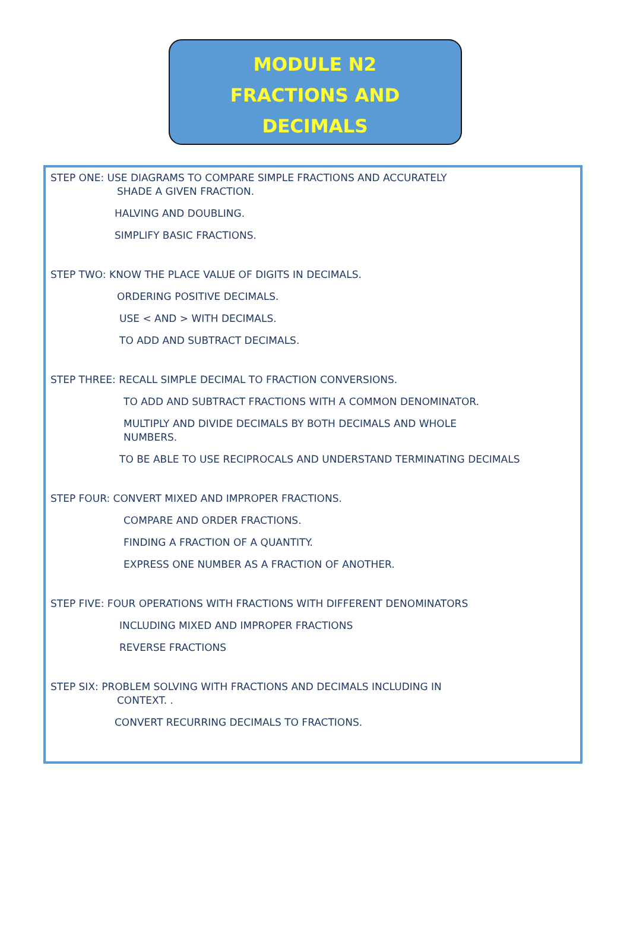MODULE N2
FRACTIONS AND
DECIMALS
STEP ONE: USE DIAGRAMS TO COMPARE SIMPLE FRACTIONS AND ACCURATELY
SHADE A GIVEN FRACTION.
HALVING AND DOUBLING.
SIMPLIFY BASIC FRACTIONS.
STEP TWO: KNOW THE PLACE VALUE OF DIGITS IN DECIMALS.
ORDERING POSITIVE DECIMALS.
USE < AND > WITH DECIMALS.
TO ADD AND SUBTRACT DECIMALS.
STEP THREE: RECALL SIMPLE DECIMAL TO FRACTION CONVERSIONS.
TO ADD AND SUBTRACT FRACTIONS WITH A COMMON DENOMINATOR.
MULTIPLY AND DIVIDE DECIMALS BY BOTH DECIMALS AND WHOLE
NUMBERS.
TO BE ABLE TO USE RECIPROCALS AND UNDERSTAND TERMINATING DECIMALS
STEP FOUR: CONVERT MIXED AND IMPROPER FRACTIONS.
COMPARE AND ORDER FRACTIONS.
FINDING A FRACTION OF A QUANTITY.
EXPRESS ONE NUMBER AS A FRACTION OF ANOTHER.
STEP FIVE: FOUR OPERATIONS WITH FRACTIONS WITH DIFFERENT DENOMINATORS
INCLUDING MIXED AND IMPROPER FRACTIONS
REVERSE FRACTIONS
STEP SIX: PROBLEM SOLVING WITH FRACTIONS AND DECIMALS INCLUDING IN
CONTEXT. .
CONVERT RECURRING DECIMALS TO FRACTIONS.